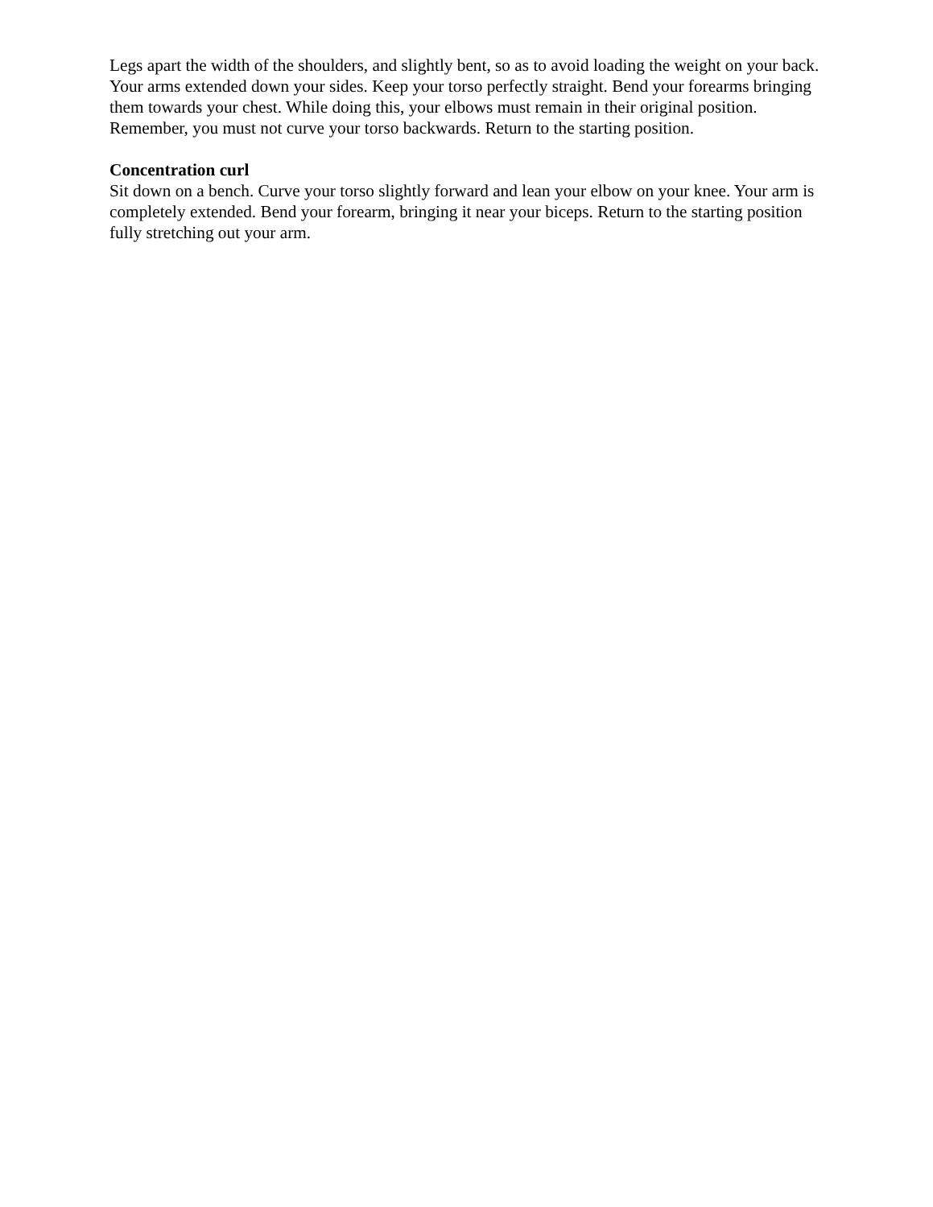Legs apart the width of the shoulders, and slightly bent, so as to avoid loading the weight on your back. Your arms extended down your sides. Keep your torso perfectly straight. Bend your forearms bringing them towards your chest. While doing this, your elbows must remain in their original position. Remember, you must not curve your torso backwards. Return to the starting position.
Concentration curl
Sit down on a bench. Curve your torso slightly forward and lean your elbow on your knee. Your arm is completely extended. Bend your forearm, bringing it near your biceps. Return to the starting position fully stretching out your arm.